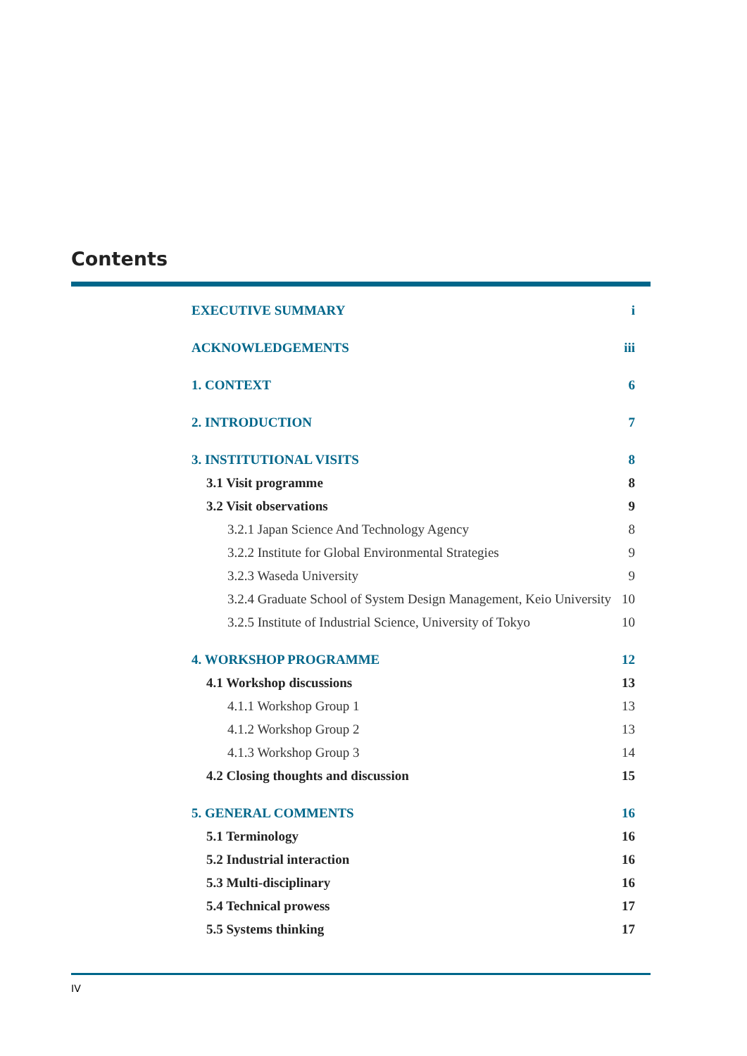Contents
EXECUTIVE SUMMARY i
ACKNOWLEDGEMENTS iii
1. CONTEXT 6
2. INTRODUCTION 7
3. INSTITUTIONAL VISITS 8
3.1 Visit programme 8
3.2 Visit observations 9
3.2.1 Japan Science And Technology Agency 8
3.2.2 Institute for Global Environmental Strategies 9
3.2.3 Waseda University 9
3.2.4 Graduate School of System Design Management, Keio University 10
3.2.5 Institute of Industrial Science, University of Tokyo 10
4. WORKSHOP PROGRAMME 12
4.1 Workshop discussions 13
4.1.1 Workshop Group 1 13
4.1.2 Workshop Group 2 13
4.1.3 Workshop Group 3 14
4.2 Closing thoughts and discussion 15
5. GENERAL COMMENTS 16
5.1 Terminology 16
5.2 Industrial interaction 16
5.3 Multi-disciplinary 16
5.4 Technical prowess 17
5.5 Systems thinking 17
IV